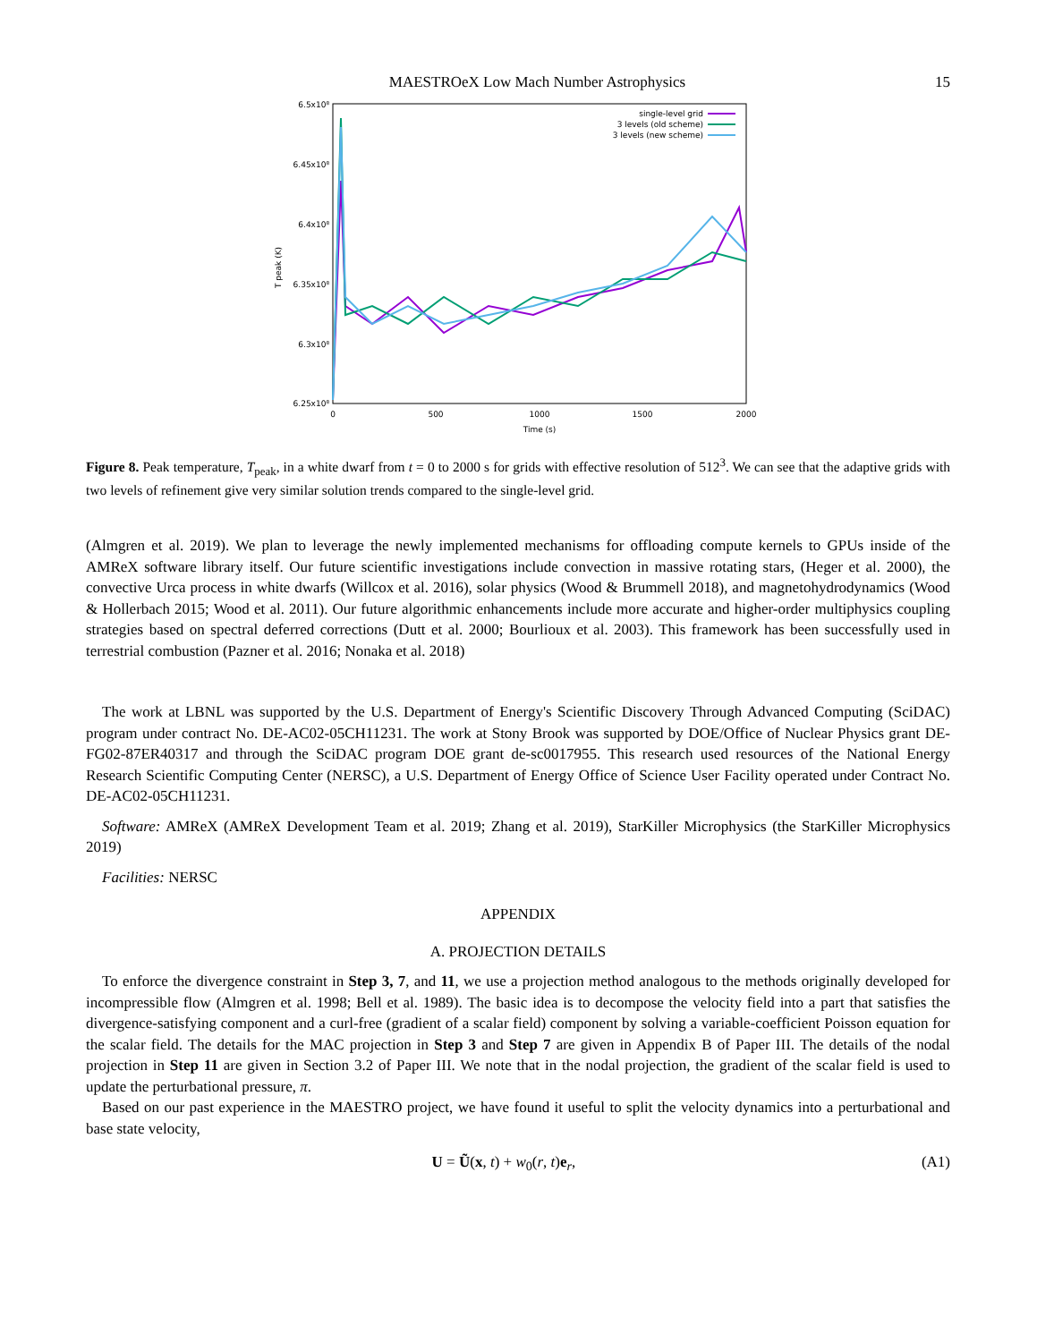MAESTROeX Low Mach Number Astrophysics 15
6.5x10⁸
6.45x10⁸
6.4x10⁸
6.35x10⁸
6.3x10⁸
6.25x10⁸
0
500
1000
1500
2000
Time (s)
T peak (K)
single-level grid
3 levels (old scheme)
3 levels (new scheme)
Figure 8. Peak temperature, T<sub>peak</sub>, in a white dwarf from t = 0 to 2000 s for grids with effective resolution of 512<sup>3</sup>. We can see that the adaptive grids with two levels of refinement give very similar solution trends compared to the single-level grid.
(Almgren et al. 2019). We plan to leverage the newly implemented mechanisms for offloading compute kernels to GPUs inside of the AMReX software library itself. Our future scientific investigations include convection in massive rotating stars, (Heger et al. 2000), the convective Urca process in white dwarfs (Willcox et al. 2016), solar physics (Wood & Brummell 2018), and magnetohydrodynamics (Wood & Hollerbach 2015; Wood et al. 2011). Our future algorithmic enhancements include more accurate and higher-order multiphysics coupling strategies based on spectral deferred corrections (Dutt et al. 2000; Bourlioux et al. 2003). This framework has been successfully used in terrestrial combustion (Pazner et al. 2016; Nonaka et al. 2018)
The work at LBNL was supported by the U.S. Department of Energy's Scientific Discovery Through Advanced Computing (SciDAC) program under contract No. DE-AC02-05CH11231. The work at Stony Brook was supported by DOE/Office of Nuclear Physics grant DE-FG02-87ER40317 and through the SciDAC program DOE grant de-sc0017955. This research used resources of the National Energy Research Scientific Computing Center (NERSC), a U.S. Department of Energy Office of Science User Facility operated under Contract No. DE-AC02-05CH11231.
Software: AMReX (AMReX Development Team et al. 2019; Zhang et al. 2019), StarKiller Microphysics (the StarKiller Microphysics 2019)
Facilities: NERSC
APPENDIX
A. PROJECTION DETAILS
To enforce the divergence constraint in Step 3, 7, and 11, we use a projection method analogous to the methods originally developed for incompressible flow (Almgren et al. 1998; Bell et al. 1989). The basic idea is to decompose the velocity field into a part that satisfies the divergence-satisfying component and a curl-free (gradient of a scalar field) component by solving a variable-coefficient Poisson equation for the scalar field. The details for the MAC projection in Step 3 and Step 7 are given in Appendix B of Paper III. The details of the nodal projection in Step 11 are given in Section 3.2 of Paper III. We note that in the nodal projection, the gradient of the scalar field is used to update the perturbational pressure, π.
Based on our past experience in the MAESTRO project, we have found it useful to split the velocity dynamics into a perturbational and base state velocity,
U = Ũ(x, t) + w<sub>0</sub>(r, t)e<sub>r</sub>, (A1)